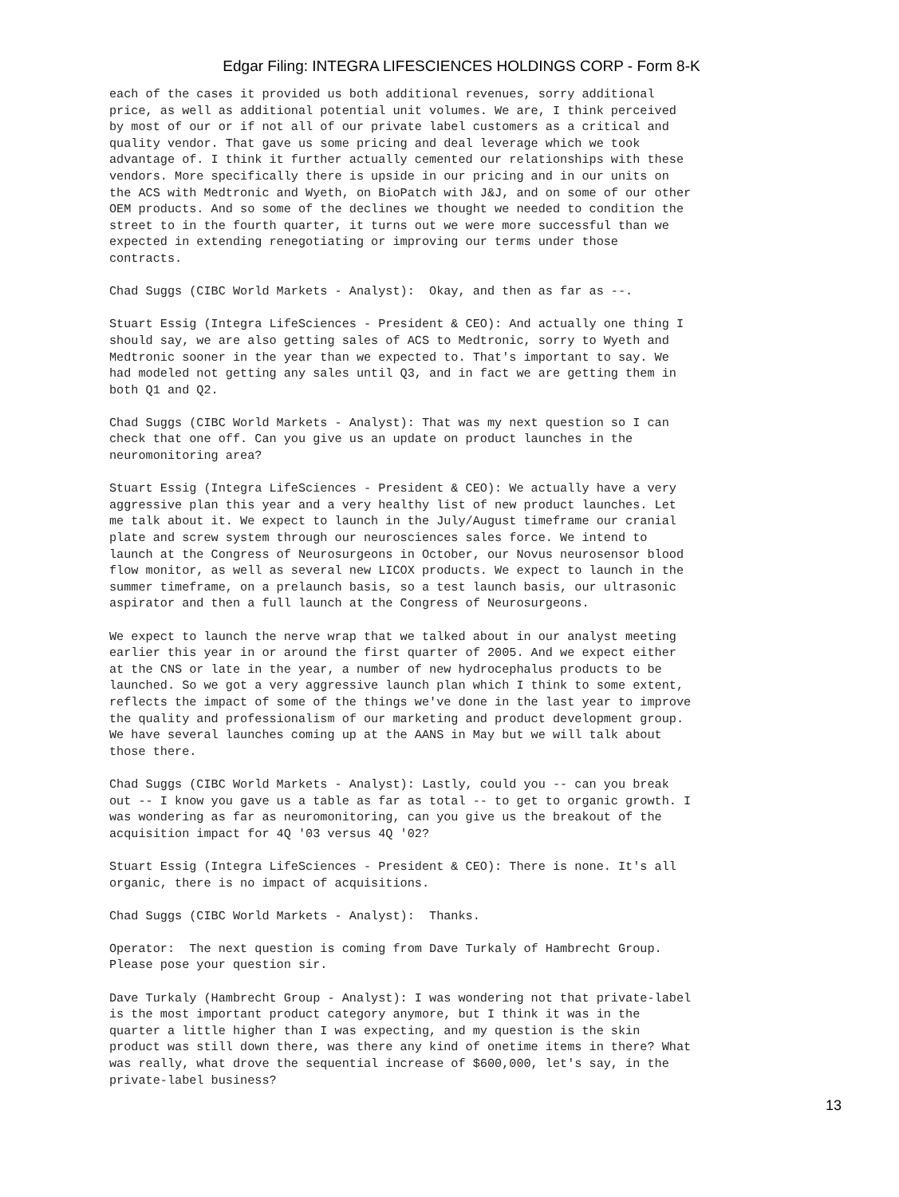Edgar Filing: INTEGRA LIFESCIENCES HOLDINGS CORP - Form 8-K
each of the cases it provided us both additional revenues, sorry additional
price, as well as additional potential unit volumes. We are, I think perceived
by most of our or if not all of our private label customers as a critical and
quality vendor. That gave us some pricing and deal leverage which we took
advantage of. I think it further actually cemented our relationships with these
vendors. More specifically there is upside in our pricing and in our units on
the ACS with Medtronic and Wyeth, on BioPatch with J&J, and on some of our other
OEM products. And so some of the declines we thought we needed to condition the
street to in the fourth quarter, it turns out we were more successful than we
expected in extending renegotiating or improving our terms under those
contracts.

Chad Suggs (CIBC World Markets - Analyst):  Okay, and then as far as --.

Stuart Essig (Integra LifeSciences - President & CEO): And actually one thing I
should say, we are also getting sales of ACS to Medtronic, sorry to Wyeth and
Medtronic sooner in the year than we expected to. That's important to say. We
had modeled not getting any sales until Q3, and in fact we are getting them in
both Q1 and Q2.

Chad Suggs (CIBC World Markets - Analyst): That was my next question so I can
check that one off. Can you give us an update on product launches in the
neuromonitoring area?

Stuart Essig (Integra LifeSciences - President & CEO): We actually have a very
aggressive plan this year and a very healthy list of new product launches. Let
me talk about it. We expect to launch in the July/August timeframe our cranial
plate and screw system through our neurosciences sales force. We intend to
launch at the Congress of Neurosurgeons in October, our Novus neurosensor blood
flow monitor, as well as several new LICOX products. We expect to launch in the
summer timeframe, on a prelaunch basis, so a test launch basis, our ultrasonic
aspirator and then a full launch at the Congress of Neurosurgeons.

We expect to launch the nerve wrap that we talked about in our analyst meeting
earlier this year in or around the first quarter of 2005. And we expect either
at the CNS or late in the year, a number of new hydrocephalus products to be
launched. So we got a very aggressive launch plan which I think to some extent,
reflects the impact of some of the things we've done in the last year to improve
the quality and professionalism of our marketing and product development group.
We have several launches coming up at the AANS in May but we will talk about
those there.

Chad Suggs (CIBC World Markets - Analyst): Lastly, could you -- can you break
out -- I know you gave us a table as far as total -- to get to organic growth. I
was wondering as far as neuromonitoring, can you give us the breakout of the
acquisition impact for 4Q '03 versus 4Q '02?

Stuart Essig (Integra LifeSciences - President & CEO): There is none. It's all
organic, there is no impact of acquisitions.

Chad Suggs (CIBC World Markets - Analyst):  Thanks.

Operator:  The next question is coming from Dave Turkaly of Hambrecht Group.
Please pose your question sir.

Dave Turkaly (Hambrecht Group - Analyst): I was wondering not that private-label
is the most important product category anymore, but I think it was in the
quarter a little higher than I was expecting, and my question is the skin
product was still down there, was there any kind of onetime items in there? What
was really, what drove the sequential increase of $600,000, let's say, in the
private-label business?
13